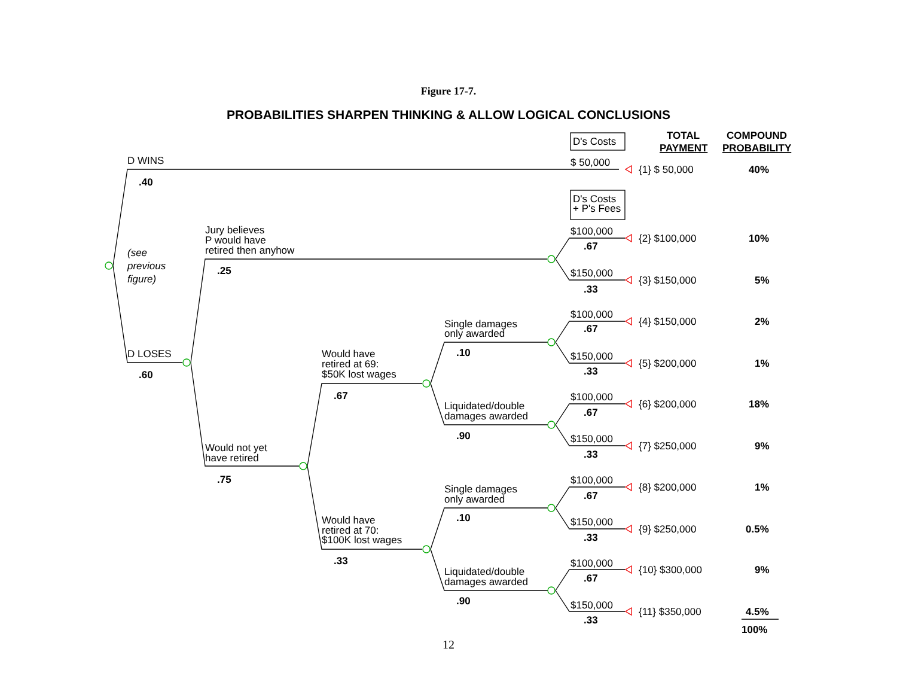Figure 17-7.
PROBABILITIES SHARPEN THINKING & ALLOW LOGICAL CONCLUSIONS
D's Costs
D's Costs
+ P's Fees
TOTAL
PAYMENT
COMPOUND
PROBABILITY
D WINS
.40
(see
previous
figure)
D LOSES
.60
Jury believes
P would have
retired then anyhow
.25
Would not yet
have retired
.75
Would have
retired at 69:
$50K lost wages
.67
Would have
retired at 70:
$100K lost wages
.33
Single damages
only awarded
.10
Liquidated/double
damages awarded
.90
Single damages
only awarded
.10
Liquidated/double
damages awarded
.90
$ 50,000
$100,000
.67
$150,000
.33
$100,000
.67
$150,000
.33
$100,000
.67
$150,000
.33
$100,000
.67
$150,000
.33
$100,000
.67
$150,000
.33
{1} $ 50,000
40%
{2} $100,000
10%
{3} $150,000
5%
{4} $150,000
2%
{5} $200,000
1%
{6} $200,000
18%
{7} $250,000
9%
{8} $200,000
1%
{9} $250,000
0.5%
{10} $300,000
9%
{11} $350,000
4.5%
100%
12